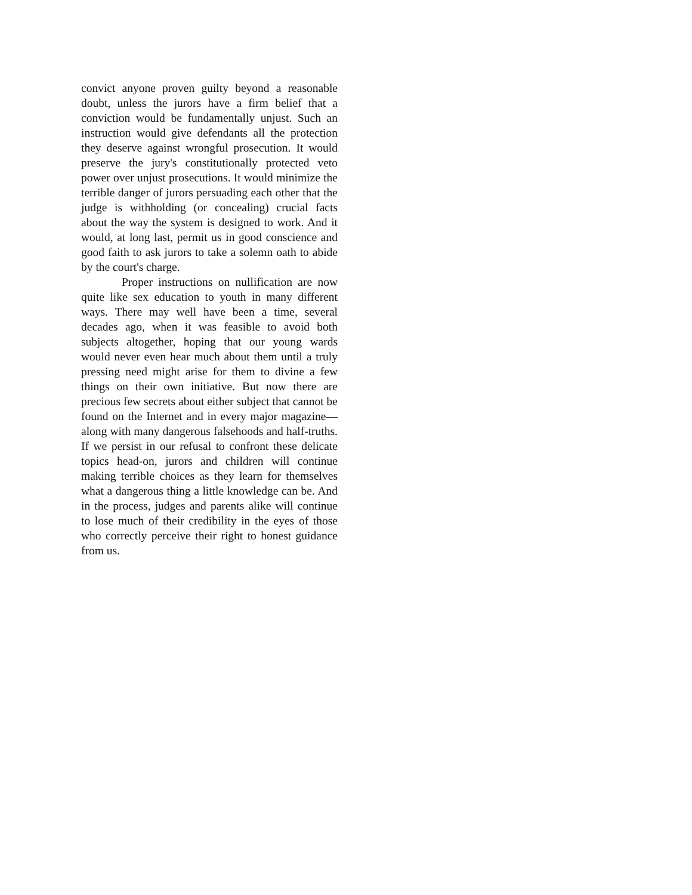convict anyone proven guilty beyond a reasonable doubt, unless the jurors have a firm belief that a conviction would be fundamentally unjust. Such an instruction would give defendants all the protection they deserve against wrongful prosecution. It would preserve the jury's constitutionally protected veto power over unjust prosecutions. It would minimize the terrible danger of jurors persuading each other that the judge is withholding (or concealing) crucial facts about the way the system is designed to work. And it would, at long last, permit us in good conscience and good faith to ask jurors to take a solemn oath to abide by the court's charge.
Proper instructions on nullification are now quite like sex education to youth in many different ways. There may well have been a time, several decades ago, when it was feasible to avoid both subjects altogether, hoping that our young wards would never even hear much about them until a truly pressing need might arise for them to divine a few things on their own initiative. But now there are precious few secrets about either subject that cannot be found on the Internet and in every major magazine—along with many dangerous falsehoods and half-truths. If we persist in our refusal to confront these delicate topics head-on, jurors and children will continue making terrible choices as they learn for themselves what a dangerous thing a little knowledge can be. And in the process, judges and parents alike will continue to lose much of their credibility in the eyes of those who correctly perceive their right to honest guidance from us.